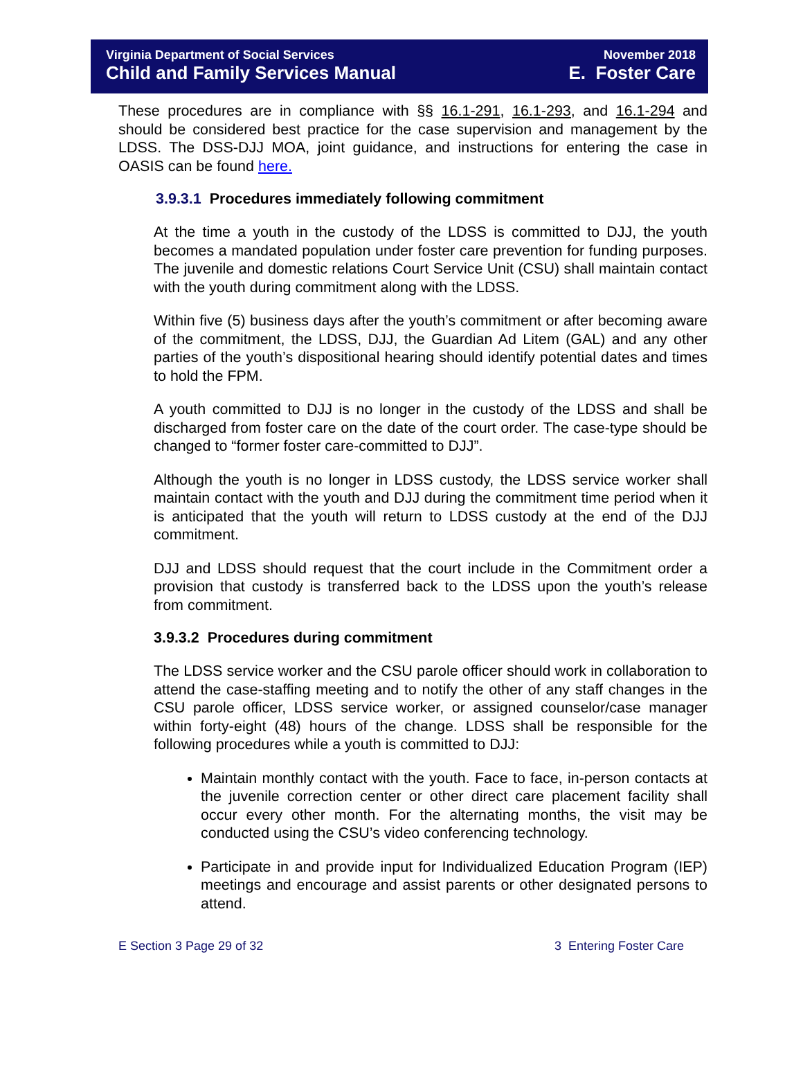Virginia Department of Social Services
Child and Family Services Manual
November 2018
E. Foster Care
These procedures are in compliance with §§ 16.1-291, 16.1-293, and 16.1-294 and should be considered best practice for the case supervision and management by the LDSS. The DSS-DJJ MOA, joint guidance, and instructions for entering the case in OASIS can be found here.
3.9.3.1 Procedures immediately following commitment
At the time a youth in the custody of the LDSS is committed to DJJ, the youth becomes a mandated population under foster care prevention for funding purposes. The juvenile and domestic relations Court Service Unit (CSU) shall maintain contact with the youth during commitment along with the LDSS.
Within five (5) business days after the youth’s commitment or after becoming aware of the commitment, the LDSS, DJJ, the Guardian Ad Litem (GAL) and any other parties of the youth’s dispositional hearing should identify potential dates and times to hold the FPM.
A youth committed to DJJ is no longer in the custody of the LDSS and shall be discharged from foster care on the date of the court order. The case-type should be changed to “former foster care-committed to DJJ”.
Although the youth is no longer in LDSS custody, the LDSS service worker shall maintain contact with the youth and DJJ during the commitment time period when it is anticipated that the youth will return to LDSS custody at the end of the DJJ commitment.
DJJ and LDSS should request that the court include in the Commitment order a provision that custody is transferred back to the LDSS upon the youth’s release from commitment.
3.9.3.2 Procedures during commitment
The LDSS service worker and the CSU parole officer should work in collaboration to attend the case-staffing meeting and to notify the other of any staff changes in the CSU parole officer, LDSS service worker, or assigned counselor/case manager within forty-eight (48) hours of the change. LDSS shall be responsible for the following procedures while a youth is committed to DJJ:
Maintain monthly contact with the youth. Face to face, in-person contacts at the juvenile correction center or other direct care placement facility shall occur every other month. For the alternating months, the visit may be conducted using the CSU’s video conferencing technology.
Participate in and provide input for Individualized Education Program (IEP) meetings and encourage and assist parents or other designated persons to attend.
E Section 3 Page 29 of 32 3 Entering Foster Care